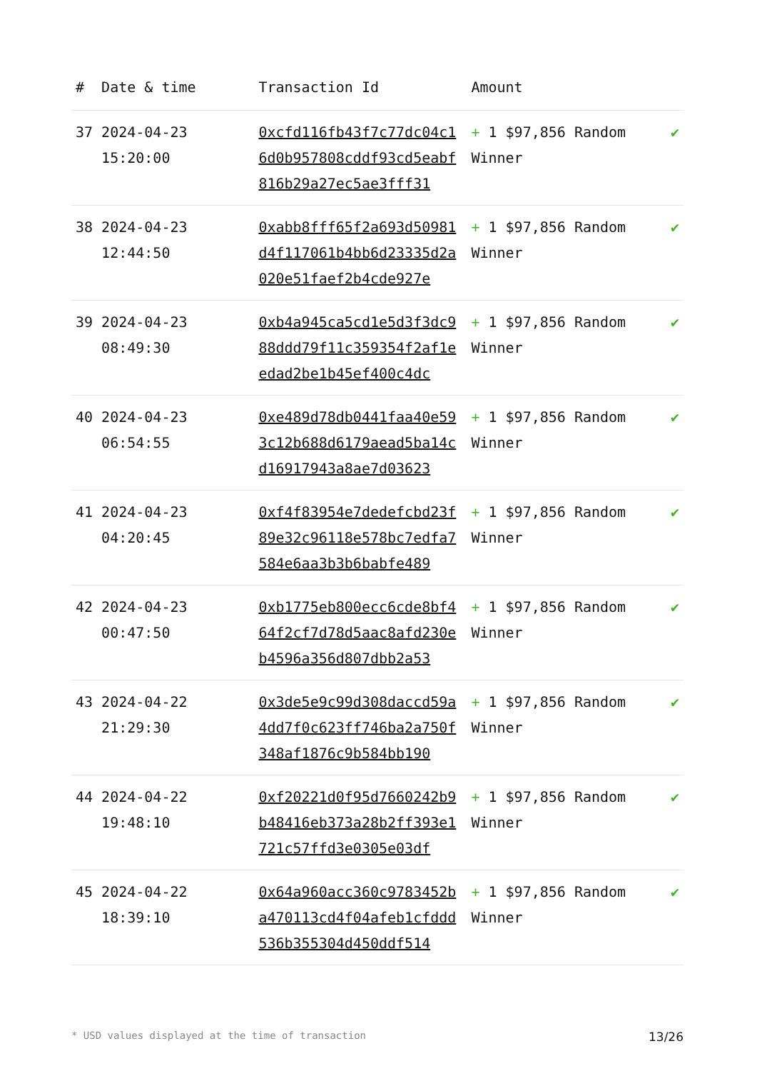| # | Date & time | Transaction Id | Amount | |
| --- | --- | --- | --- | --- |
| 37 | 2024-04-23 15:20:00 | 0xcfd116fb43f7c77dc04c16d0b957808cddf93cd5eabf816b29a27ec5ae3fff31 | + 1 $97,856 Random Winner | ✔ |
| 38 | 2024-04-23 12:44:50 | 0xabb8fff65f2a693d50981d4f117061b4bb6d23335d2a020e51faef2b4cde927e | + 1 $97,856 Random Winner | ✔ |
| 39 | 2024-04-23 08:49:30 | 0xb4a945ca5cd1e5d3f3dc988ddd79f11c359354f2af1eedad2be1b45ef400c4dc | + 1 $97,856 Random Winner | ✔ |
| 40 | 2024-04-23 06:54:55 | 0xe489d78db0441faa40e593c12b688d6179aead5ba14cd16917943a8ae7d03623 | + 1 $97,856 Random Winner | ✔ |
| 41 | 2024-04-23 04:20:45 | 0xf4f83954e7dedefcbd23f89e32c96118e578bc7edfa7584e6aa3b3b6babfe489 | + 1 $97,856 Random Winner | ✔ |
| 42 | 2024-04-23 00:47:50 | 0xb1775eb800ecc6cde8bf464f2cf7d78d5aac8afd230eb4596a356d807dbb2a53 | + 1 $97,856 Random Winner | ✔ |
| 43 | 2024-04-22 21:29:30 | 0x3de5e9c99d308daccd59a4dd7f0c623ff746ba2a750f348af1876c9b584bb190 | + 1 $97,856 Random Winner | ✔ |
| 44 | 2024-04-22 19:48:10 | 0xf20221d0f95d7660242b9b48416eb373a28b2ff393e1721c57ffd3e0305e03df | + 1 $97,856 Random Winner | ✔ |
| 45 | 2024-04-22 18:39:10 | 0x64a960acc360c9783452ba470113cd4f04afeb1cfddd536b355304d450ddf514 | + 1 $97,856 Random Winner | ✔ |
* USD values displayed at the time of transaction 13/26